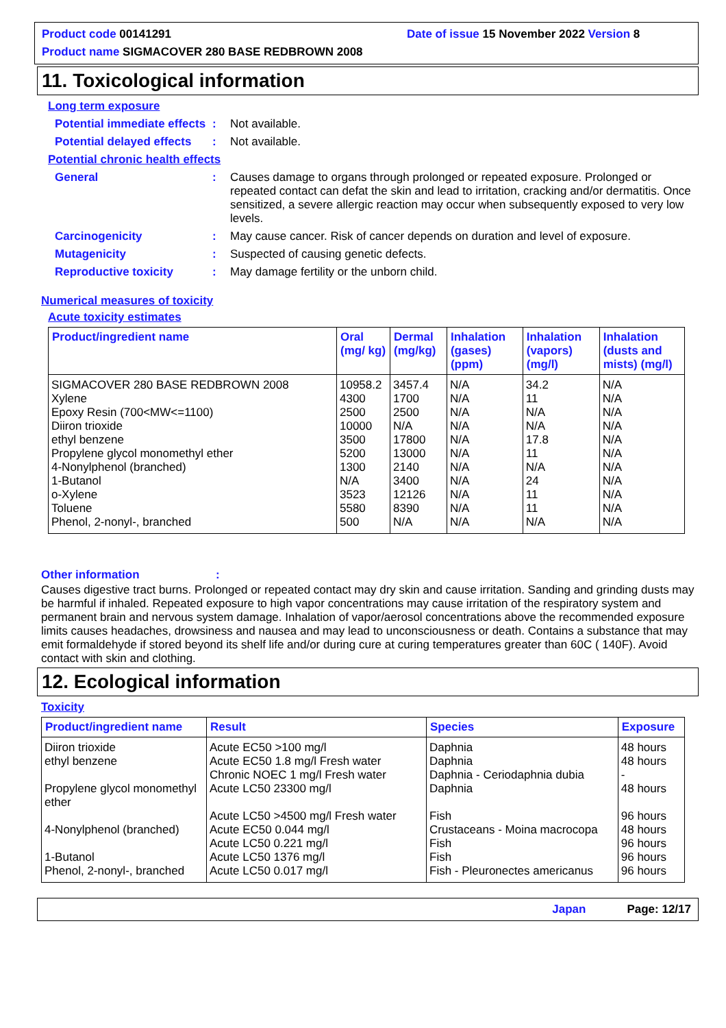Product code 00141291 Date of issue 15 November 2022 Version 8
Product name SIGMACOVER 280 BASE REDBROWN 2008
11. Toxicological information
Long term exposure
Potential immediate effects: Not available.
Potential delayed effects: Not available.
Potential chronic health effects
General: Causes damage to organs through prolonged or repeated exposure. Prolonged or repeated contact can defat the skin and lead to irritation, cracking and/or dermatitis. Once sensitized, a severe allergic reaction may occur when subsequently exposed to very low levels.
Carcinogenicity: May cause cancer. Risk of cancer depends on duration and level of exposure.
Mutagenicity: Suspected of causing genetic defects.
Reproductive toxicity: May damage fertility or the unborn child.
Numerical measures of toxicity
Acute toxicity estimates
| Product/ingredient name | Oral (mg/ kg) | Dermal (mg/kg) | Inhalation (gases) (ppm) | Inhalation (vapors) (mg/l) | Inhalation (dusts and mists) (mg/l) |
| --- | --- | --- | --- | --- | --- |
| SIGMACOVER 280 BASE REDBROWN 2008 | 10958.2 | 3457.4 | N/A | 34.2 | N/A |
| Xylene | 4300 | 1700 | N/A | 11 | N/A |
| Epoxy Resin (700<MW<=1100) | 2500 | 2500 | N/A | N/A | N/A |
| Diiron trioxide | 10000 | N/A | N/A | N/A | N/A |
| ethyl benzene | 3500 | 17800 | N/A | 17.8 | N/A |
| Propylene glycol monomethyl ether | 5200 | 13000 | N/A | 11 | N/A |
| 4-Nonylphenol (branched) | 1300 | 2140 | N/A | N/A | N/A |
| 1-Butanol | N/A | 3400 | N/A | 24 | N/A |
| o-Xylene | 3523 | 12126 | N/A | 11 | N/A |
| Toluene | 5580 | 8390 | N/A | 11 | N/A |
| Phenol, 2-nonyl-, branched | 500 | N/A | N/A | N/A | N/A |
Other information:
Causes digestive tract burns. Prolonged or repeated contact may dry skin and cause irritation. Sanding and grinding dusts may be harmful if inhaled. Repeated exposure to high vapor concentrations may cause irritation of the respiratory system and permanent brain and nervous system damage. Inhalation of vapor/aerosol concentrations above the recommended exposure limits causes headaches, drowsiness and nausea and may lead to unconsciousness or death. Contains a substance that may emit formaldehyde if stored beyond its shelf life and/or during cure at curing temperatures greater than 60C ( 140F). Avoid contact with skin and clothing.
12. Ecological information
Toxicity
| Product/ingredient name | Result | Species | Exposure |
| --- | --- | --- | --- |
| Diiron trioxide | Acute EC50 >100 mg/l | Daphnia | 48 hours |
| ethyl benzene | Acute EC50 1.8 mg/l Fresh water Chronic NOEC 1 mg/l Fresh water | Daphnia Daphnia - Ceriodaphnia dubia | 48 hours - |
| Propylene glycol monomethyl ether | Acute LC50 23300 mg/l Acute LC50 >4500 mg/l Fresh water | Daphnia Fish | 48 hours 96 hours |
| 4-Nonylphenol (branched) | Acute EC50 0.044 mg/l Acute LC50 0.221 mg/l | Crustaceans - Moina macrocopa Fish | 48 hours 96 hours |
| 1-Butanol | Acute LC50 1376 mg/l | Fish | 96 hours |
| Phenol, 2-nonyl-, branched | Acute LC50 0.017 mg/l | Fish - Pleuronectes americanus | 96 hours |
Japan Page: 12/17